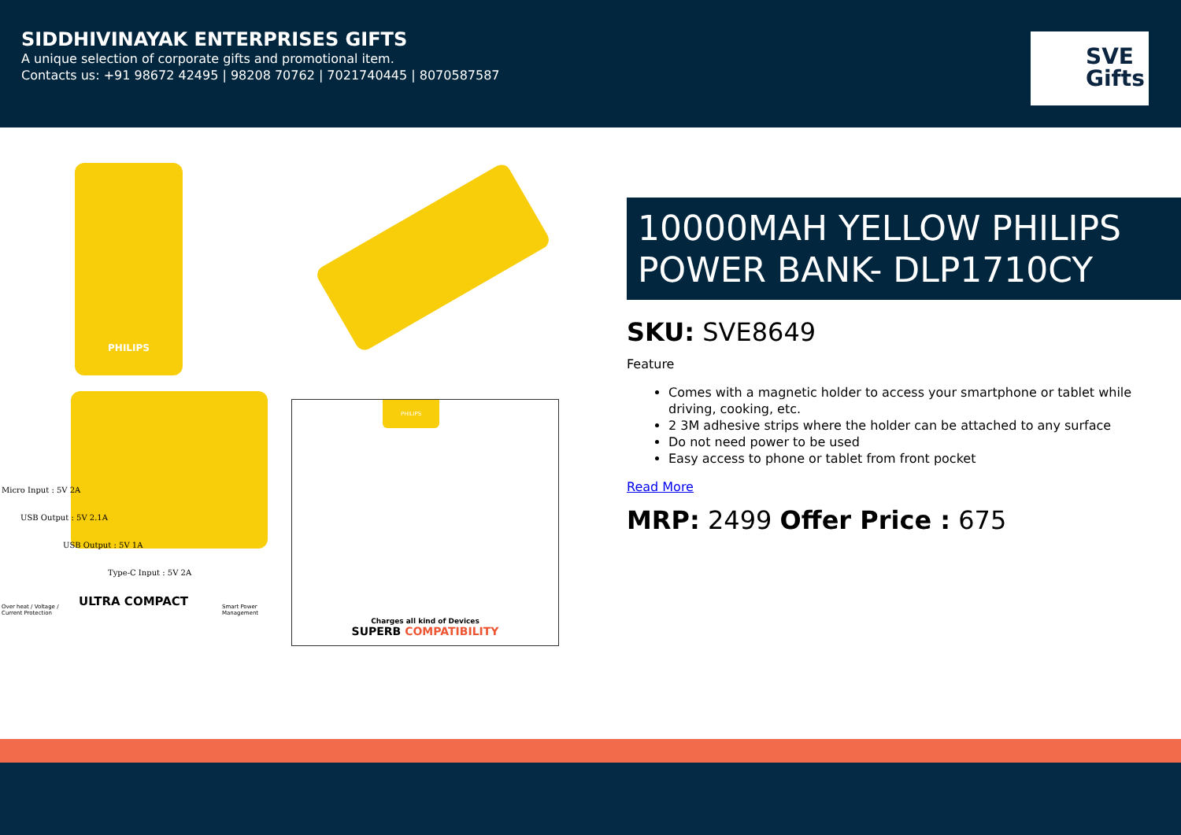SIDDHIVINAYAK ENTERPRISES GIFTS
A unique selection of corporate gifts and promotional item.
Contacts us: +91 98672 42495 | 98208 70762 | 7021740445 | 8070587587
SVE
Gifts
PHILIPS
Micro Input : 5V 2A
USB Output : 5V 2.1A
USB Output : 5V 1A
Type-C Input : 5V 2A
Over heat / Voltage /
Current Protection
ULTRA COMPACT
Smart Power
Management
PHILIPS
Charges all kind of Devices
SUPERB COMPATIBILITY
10000MAH YELLOW PHILIPS POWER BANK- DLP1710CY
SKU: SVE8649
Feature
Comes with a magnetic holder to access your smartphone or tablet while driving, cooking, etc.
2 3M adhesive strips where the holder can be attached to any surface
Do not need power to be used
Easy access to phone or tablet from front pocket
Read More
MRP: 2499 Offer Price : 675